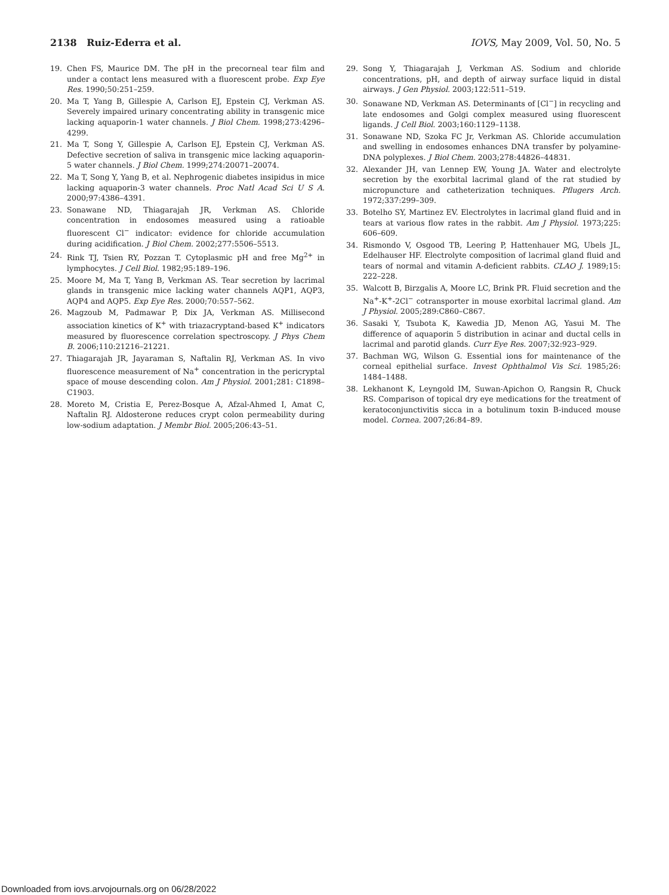2138 Ruiz-Ederra et al. IOVS, May 2009, Vol. 50, No. 5
19. Chen FS, Maurice DM. The pH in the precorneal tear film and under a contact lens measured with a fluorescent probe. Exp Eye Res. 1990;50:251–259.
20. Ma T, Yang B, Gillespie A, Carlson EJ, Epstein CJ, Verkman AS. Severely impaired urinary concentrating ability in transgenic mice lacking aquaporin-1 water channels. J Biol Chem. 1998;273:4296–4299.
21. Ma T, Song Y, Gillespie A, Carlson EJ, Epstein CJ, Verkman AS. Defective secretion of saliva in transgenic mice lacking aquaporin-5 water channels. J Biol Chem. 1999;274:20071–20074.
22. Ma T, Song Y, Yang B, et al. Nephrogenic diabetes insipidus in mice lacking aquaporin-3 water channels. Proc Natl Acad Sci U S A. 2000;97:4386–4391.
23. Sonawane ND, Thiagarajah JR, Verkman AS. Chloride concentration in endosomes measured using a ratioable fluorescent Cl<sup>−</sup> indicator: evidence for chloride accumulation during acidification. J Biol Chem. 2002;277:5506–5513.
24. Rink TJ, Tsien RY, Pozzan T. Cytoplasmic pH and free Mg<sup>2+</sup> in lymphocytes. J Cell Biol. 1982;95:189–196.
25. Moore M, Ma T, Yang B, Verkman AS. Tear secretion by lacrimal glands in transgenic mice lacking water channels AQP1, AQP3, AQP4 and AQP5. Exp Eye Res. 2000;70:557–562.
26. Magzoub M, Padmawar P, Dix JA, Verkman AS. Millisecond association kinetics of K<sup>+</sup> with triazacryptand-based K<sup>+</sup> indicators measured by fluorescence correlation spectroscopy. J Phys Chem B. 2006;110:21216–21221.
27. Thiagarajah JR, Jayaraman S, Naftalin RJ, Verkman AS. In vivo fluorescence measurement of Na<sup>+</sup> concentration in the pericryptal space of mouse descending colon. Am J Physiol. 2001;281: C1898–C1903.
28. Moreto M, Cristia E, Perez-Bosque A, Afzal-Ahmed I, Amat C, Naftalin RJ. Aldosterone reduces crypt colon permeability during low-sodium adaptation. J Membr Biol. 2005;206:43–51.
29. Song Y, Thiagarajah J, Verkman AS. Sodium and chloride concentrations, pH, and depth of airway surface liquid in distal airways. J Gen Physiol. 2003;122:511–519.
30. Sonawane ND, Verkman AS. Determinants of [Cl<sup>−</sup>] in recycling and late endosomes and Golgi complex measured using fluorescent ligands. J Cell Biol. 2003;160:1129–1138.
31. Sonawane ND, Szoka FC Jr, Verkman AS. Chloride accumulation and swelling in endosomes enhances DNA transfer by polyamine-DNA polyplexes. J Biol Chem. 2003;278:44826–44831.
32. Alexander JH, van Lennep EW, Young JA. Water and electrolyte secretion by the exorbital lacrimal gland of the rat studied by micropuncture and catheterization techniques. Pflugers Arch. 1972;337:299–309.
33. Botelho SY, Martinez EV. Electrolytes in lacrimal gland fluid and in tears at various flow rates in the rabbit. Am J Physiol. 1973;225: 606–609.
34. Rismondo V, Osgood TB, Leering P, Hattenhauer MG, Ubels JL, Edelhauser HF. Electrolyte composition of lacrimal gland fluid and tears of normal and vitamin A-deficient rabbits. CLAO J. 1989;15: 222–228.
35. Walcott B, Birzgalis A, Moore LC, Brink PR. Fluid secretion and the Na<sup>+</sup>-K<sup>+</sup>-2Cl<sup>−</sup> cotransporter in mouse exorbital lacrimal gland. Am J Physiol. 2005;289:C860–C867.
36. Sasaki Y, Tsubota K, Kawedia JD, Menon AG, Yasui M. The difference of aquaporin 5 distribution in acinar and ductal cells in lacrimal and parotid glands. Curr Eye Res. 2007;32:923–929.
37. Bachman WG, Wilson G. Essential ions for maintenance of the corneal epithelial surface. Invest Ophthalmol Vis Sci. 1985;26: 1484–1488.
38. Lekhanont K, Leyngold IM, Suwan-Apichon O, Rangsin R, Chuck RS. Comparison of topical dry eye medications for the treatment of keratoconjunctivitis sicca in a botulinum toxin B-induced mouse model. Cornea. 2007;26:84–89.
Downloaded from iovs.arvojournals.org on 06/28/2022